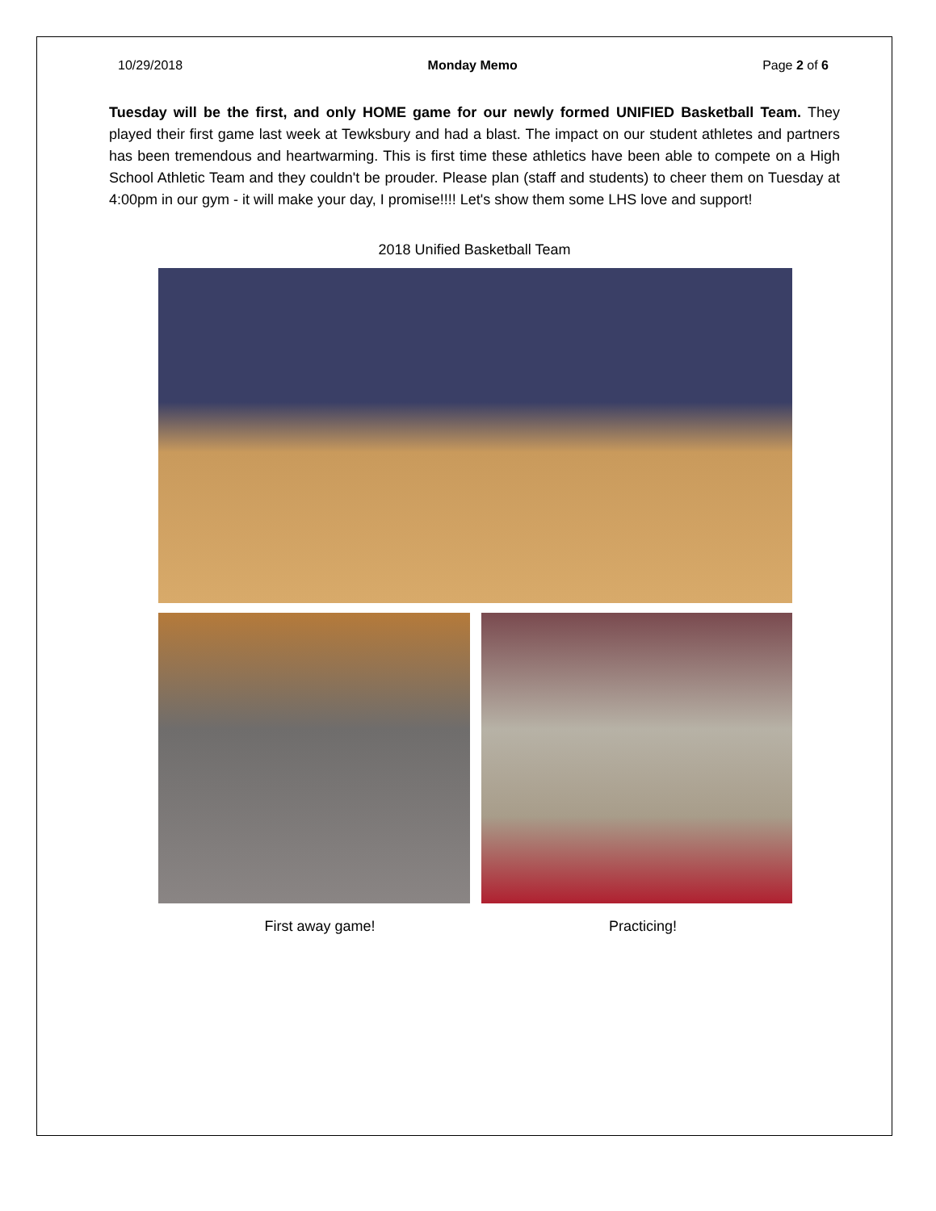10/29/2018 Monday Memo Page 2 of 6
Tuesday will be the first, and only HOME game for our newly formed UNIFIED Basketball Team. They played their first game last week at Tewksbury and had a blast. The impact on our student athletes and partners has been tremendous and heartwarming. This is first time these athletics have been able to compete on a High School Athletic Team and they couldn't be prouder. Please plan (staff and students) to cheer them on Tuesday at 4:00pm in our gym - it will make your day, I promise!!!! Let's show them some LHS love and support!
2018 Unified Basketball Team
First away game! Practicing!